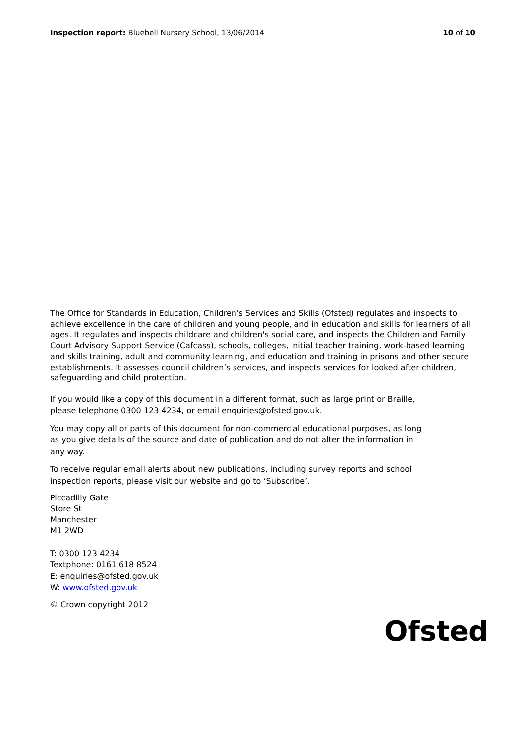Inspection report: Bluebell Nursery School, 13/06/2014
10 of 10
The Office for Standards in Education, Children's Services and Skills (Ofsted) regulates and inspects to achieve excellence in the care of children and young people, and in education and skills for learners of all ages. It regulates and inspects childcare and children's social care, and inspects the Children and Family Court Advisory Support Service (Cafcass), schools, colleges, initial teacher training, work-based learning and skills training, adult and community learning, and education and training in prisons and other secure establishments. It assesses council children’s services, and inspects services for looked after children, safeguarding and child protection.
If you would like a copy of this document in a different format, such as large print or Braille, please telephone 0300 123 4234, or email enquiries@ofsted.gov.uk.
You may copy all or parts of this document for non-commercial educational purposes, as long as you give details of the source and date of publication and do not alter the information in any way.
To receive regular email alerts about new publications, including survey reports and school inspection reports, please visit our website and go to ‘Subscribe’.
Piccadilly Gate
Store St
Manchester
M1 2WD
T: 0300 123 4234
Textphone: 0161 618 8524
E: enquiries@ofsted.gov.uk
W: www.ofsted.gov.uk
© Crown copyright 2012
Ofsted